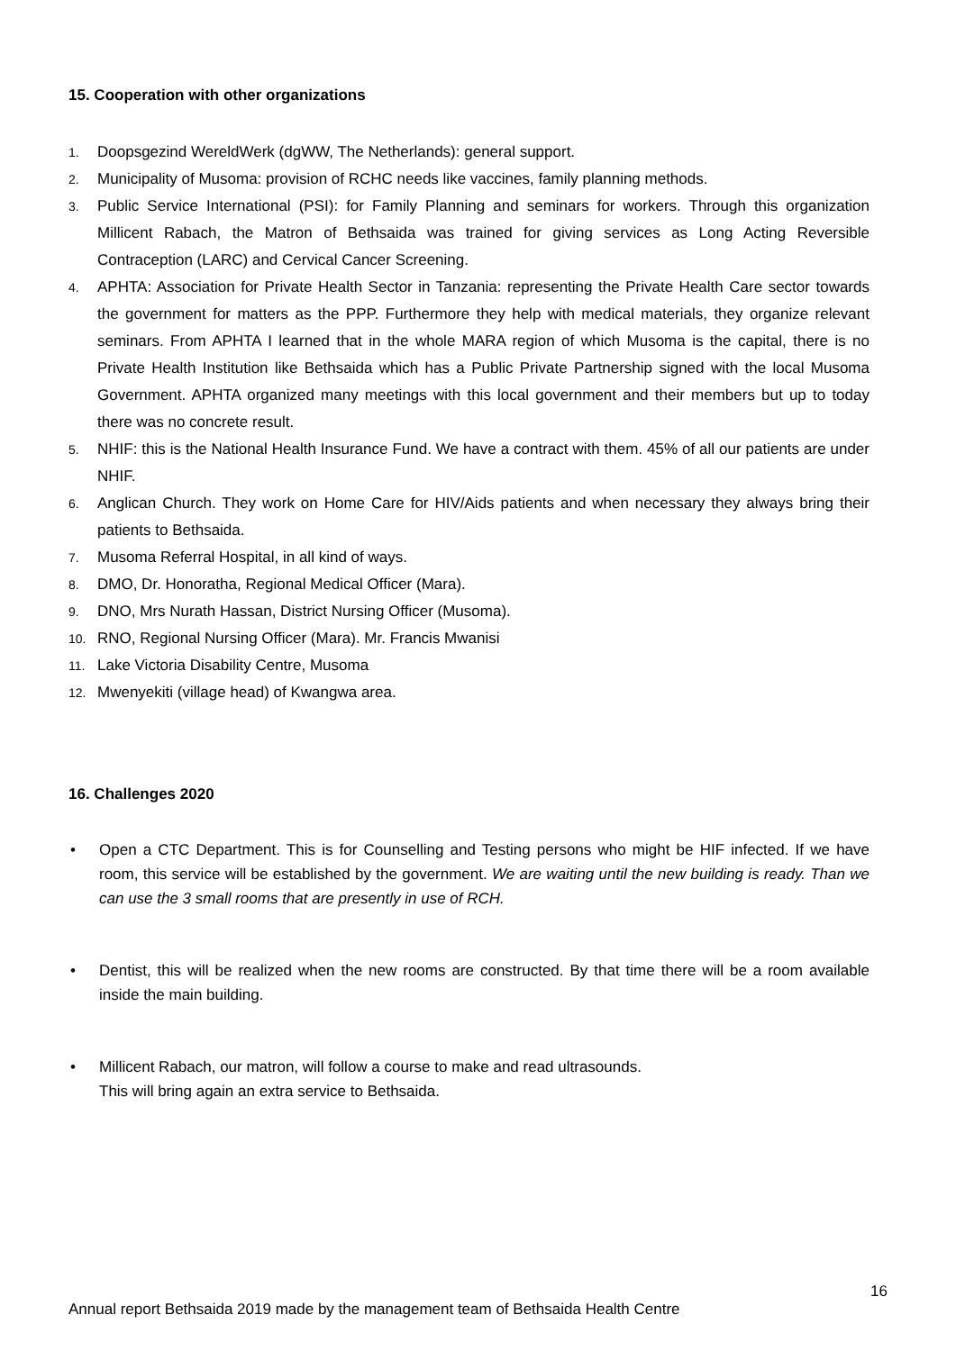15. Cooperation with other organizations
1. Doopsgezind WereldWerk (dgWW, The Netherlands): general support.
2. Municipality of Musoma: provision of RCHC needs like vaccines, family planning methods.
3. Public Service International (PSI): for Family Planning and seminars for workers. Through this organization Millicent Rabach, the Matron of Bethsaida was trained for giving services as Long Acting Reversible Contraception (LARC) and Cervical Cancer Screening.
4. APHTA: Association for Private Health Sector in Tanzania: representing the Private Health Care sector towards the government for matters as the PPP. Furthermore they help with medical materials, they organize relevant seminars. From APHTA I learned that in the whole MARA region of which Musoma is the capital, there is no Private Health Institution like Bethsaida which has a Public Private Partnership signed with the local Musoma Government. APHTA organized many meetings with this local government and their members but up to today there was no concrete result.
5. NHIF: this is the National Health Insurance Fund. We have a contract with them. 45% of all our patients are under NHIF.
6. Anglican Church. They work on Home Care for HIV/Aids patients and when necessary they always bring their patients to Bethsaida.
7. Musoma Referral Hospital, in all kind of ways.
8. DMO, Dr. Honoratha, Regional Medical Officer (Mara).
9. DNO, Mrs Nurath Hassan, District Nursing Officer (Musoma).
10. RNO, Regional Nursing Officer (Mara). Mr. Francis Mwanisi
11. Lake Victoria Disability Centre, Musoma
12. Mwenyekiti (village head) of Kwangwa area.
16. Challenges 2020
• Open a CTC Department. This is for Counselling and Testing persons who might be HIF infected. If we have room, this service will be established by the government. We are waiting until the new building is ready. Than we can use the 3 small rooms that are presently in use of RCH.
• Dentist, this will be realized when the new rooms are constructed. By that time there will be a room available inside the main building.
• Millicent Rabach, our matron, will follow a course to make and read ultrasounds.
This will bring again an extra service to Bethsaida.
16
Annual report Bethsaida 2019 made by the management team of Bethsaida Health Centre